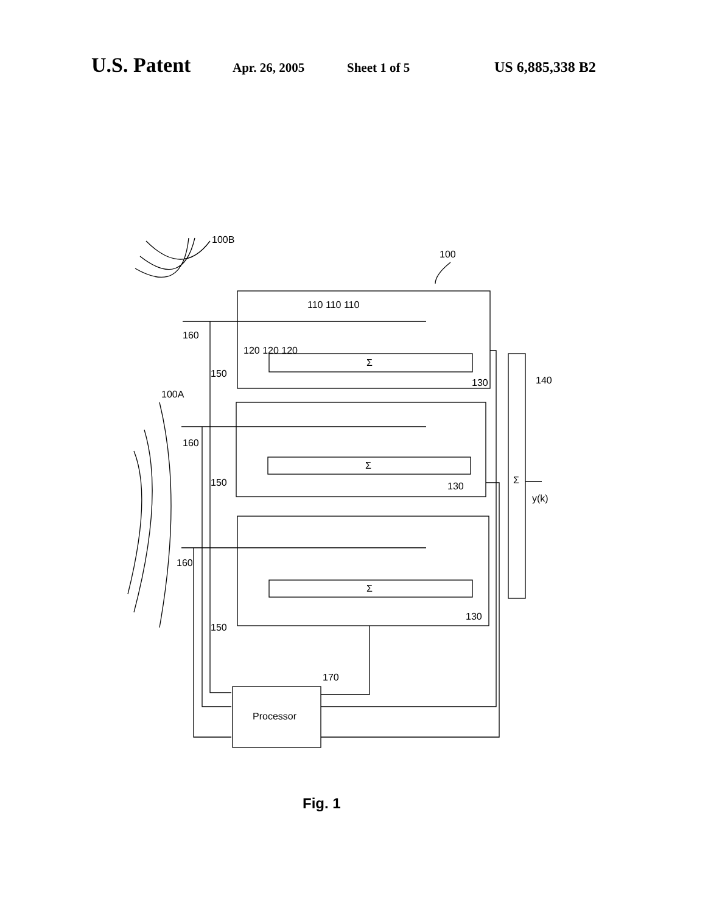U.S. Patent Apr. 26, 2005 Sheet 1 of 5 US 6,885,338 B2
100B
100
Processor
Σ
Σ
Σ
Σ
y(k)
160
160
160
150
150
150
100A
110 110 110
120 120 120
130
130
130
140
170
Fig. 1